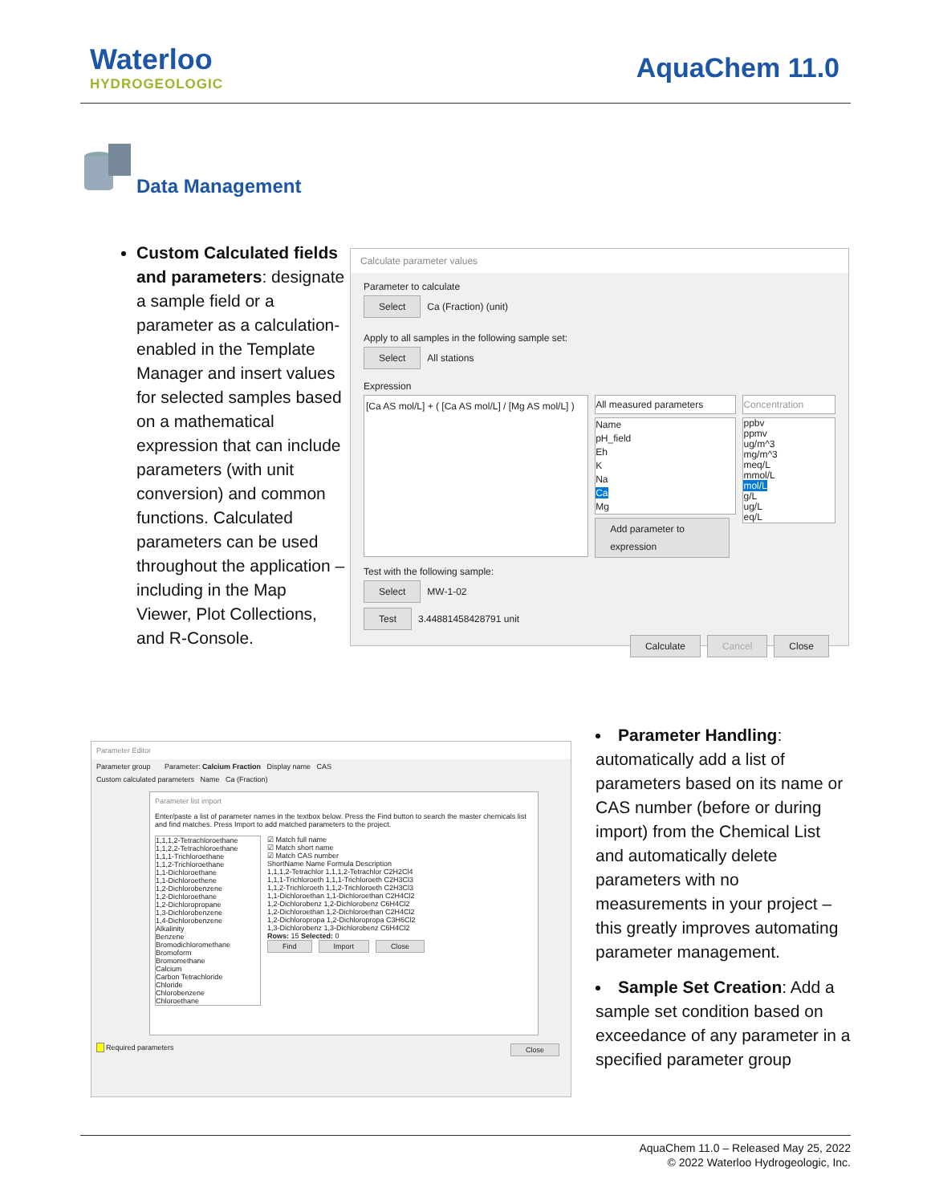Waterloo
HYDROGEOLOGIC
AquaChem 11.0
Data Management
Custom Calculated fields and parameters: designate a sample field or a parameter as a calculation-enabled in the Template Manager and insert values for selected samples based on a mathematical expression that can include parameters (with unit conversion) and common functions. Calculated parameters can be used throughout the application – including in the Map Viewer, Plot Collections, and R-Console.
Calculate parameter values
Parameter to calculate
Select Ca (Fraction) (unit)
Apply to all samples in the following sample set:
Select All stations
Expression
[Ca AS mol/L] + ( [Ca AS mol/L] / [Mg AS mol/L] )
All measured parameters
Name
pH_field
Eh
K
Na
Ca
Mg
Add parameter to expression
Concentration
ppbv
ppmv
ug/m^3
mg/m^3
meq/L
mmol/L
mol/L
g/L
ug/L
eq/L
Test with the following sample:
Select MW-1-02
Test 3.44881458428791 unit
Calculate Cancel Close
Parameter Editor
Parameter group Parameter: Calcium Fraction Display name CAS
Custom calculated parameters Name Ca (Fraction)
Parameter list import
Enter/paste a list of parameter names in the textbox below. Press the Find button to search the master chemicals list and find matches. Press Import to add matched parameters to the project.
1,1,1,2-Tetrachloroethane
1,1,2,2-Tetrachloroethane
1,1,1-Trichloroethane
1,1,2-Trichloroethane
1,1-Dichloroethane
1,1-Dichloroethene
1,2-Dichlorobenzene
1,2-Dichloroethane
1,2-Dichloropropane
1,3-Dichlorobenzene
1,4-Dichlorobenzene
Alkalinity
Benzene
Bromodichloromethane
Bromoform
Bromomethane
Calcium
Carbon Tetrachloride
Chloride
Chlorobenzene
Chloroethane
☑ Match full name
☑ Match short name
☑ Match CAS number
ShortName Name Formula Description
1,1,1,2-Tetrachlor 1,1,1,2-Tetrachlor C2H2Cl4
1,1,1-Trichloroeth 1,1,1-Trichloroeth C2H3Cl3
1,1,2-Trichloroeth 1,1,2-Trichloroeth C2H3Cl3
1,1-Dichloroethan 1,1-Dichloroethan C2H4Cl2
1,2-Dichlorobenz 1,2-Dichlorobenz C6H4Cl2
1,2-Dichloroethan 1,2-Dichloroethan C2H4Cl2
1,2-Dichloropropa 1,2-Dichloropropa C3H6Cl2
1,3-Dichlorobenz 1,3-Dichlorobenz C6H4Cl2
Rows: 15 Selected: 0
Find Import Close
Required parameters Close
Parameter Handling: automatically add a list of parameters based on its name or CAS number (before or during import) from the Chemical List and automatically delete parameters with no measurements in your project – this greatly improves automating parameter management.
Sample Set Creation: Add a sample set condition based on exceedance of any parameter in a specified parameter group
AquaChem 11.0 – Released May 25, 2022
© 2022 Waterloo Hydrogeologic, Inc.